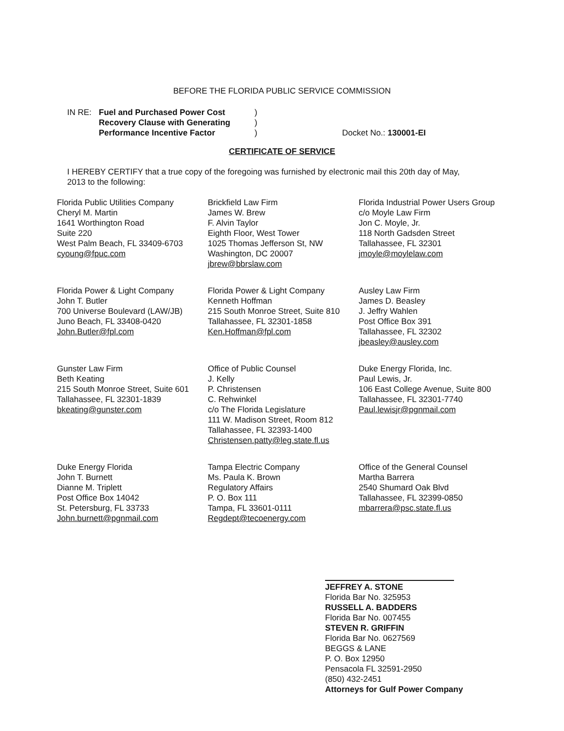BEFORE THE FLORIDA PUBLIC SERVICE COMMISSION
| IN RE: | Fuel and Purchased Power Cost Recovery Clause with Generating Performance Incentive Factor | ) ) ) | Docket No.: 130001-EI |
CERTIFICATE OF SERVICE
I HEREBY CERTIFY that a true copy of the foregoing was furnished by electronic mail this 20th day of May, 2013 to the following:
Florida Public Utilities Company
Cheryl M. Martin
1641 Worthington Road
Suite 220
West Palm Beach, FL 33409-6703
cyoung@fpuc.com
Brickfield Law Firm
James W. Brew
F. Alvin Taylor
Eighth Floor, West Tower
1025 Thomas Jefferson St, NW
Washington, DC 20007
jbrew@bbrslaw.com
Florida Industrial Power Users Group
c/o Moyle Law Firm
Jon C. Moyle, Jr.
118 North Gadsden Street
Tallahassee, FL 32301
jmoyle@moylelaw.com
Florida Power & Light Company
John T. Butler
700 Universe Boulevard (LAW/JB)
Juno Beach, FL 33408-0420
John.Butler@fpl.com
Florida Power & Light Company
Kenneth Hoffman
215 South Monroe Street, Suite 810
Tallahassee, FL 32301-1858
Ken.Hoffman@fpl.com
Ausley Law Firm
James D. Beasley
J. Jeffry Wahlen
Post Office Box 391
Tallahassee, FL 32302
jbeasley@ausley.com
Gunster Law Firm
Beth Keating
215 South Monroe Street, Suite 601
Tallahassee, FL 32301-1839
bkeating@gunster.com
Office of Public Counsel
J. Kelly
P. Christensen
C. Rehwinkel
c/o The Florida Legislature
111 W. Madison Street, Room 812
Tallahassee, FL 32393-1400
Christensen.patty@leg.state.fl.us
Duke Energy Florida, Inc.
Paul Lewis, Jr.
106 East College Avenue, Suite 800
Tallahassee, FL 32301-7740
Paul.lewisjr@pgnmail.com
Duke Energy Florida
John T. Burnett
Dianne M. Triplett
Post Office Box 14042
St. Petersburg, FL 33733
John.burnett@pgnmail.com
Tampa Electric Company
Ms. Paula K. Brown
Regulatory Affairs
P. O. Box 111
Tampa, FL 33601-0111
Regdept@tecoenergy.com
Office of the General Counsel
Martha Barrera
2540 Shumard Oak Blvd
Tallahassee, FL 32399-0850
mbarrera@psc.state.fl.us
JEFFREY A. STONE
Florida Bar No. 325953
RUSSELL A. BADDERS
Florida Bar No. 007455
STEVEN R. GRIFFIN
Florida Bar No. 0627569
BEGGS & LANE
P. O. Box 12950
Pensacola FL 32591-2950
(850) 432-2451
Attorneys for Gulf Power Company